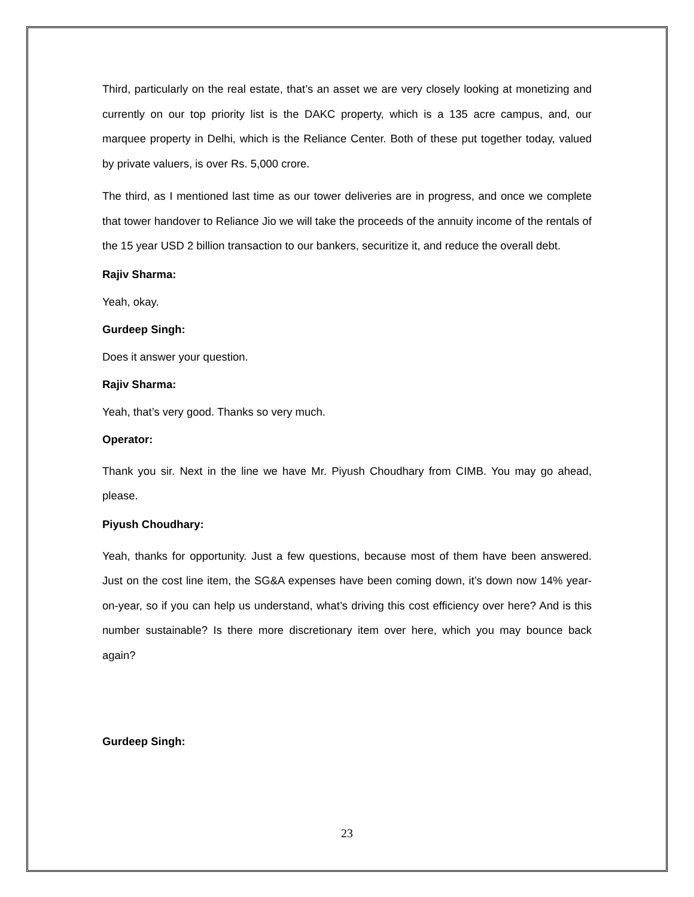Third, particularly on the real estate, that’s an asset we are very closely looking at monetizing and currently on our top priority list is the DAKC property, which is a 135 acre campus, and, our marquee property in Delhi, which is the Reliance Center. Both of these put together today, valued by private valuers, is over Rs. 5,000 crore.
The third, as I mentioned last time as our tower deliveries are in progress, and once we complete that tower handover to Reliance Jio we will take the proceeds of the annuity income of the rentals of the 15 year USD 2 billion transaction to our bankers, securitize it, and reduce the overall debt.
Rajiv Sharma:
Yeah, okay.
Gurdeep Singh:
Does it answer your question.
Rajiv Sharma:
Yeah, that’s very good. Thanks so very much.
Operator:
Thank you sir. Next in the line we have Mr. Piyush Choudhary from CIMB. You may go ahead, please.
Piyush Choudhary:
Yeah, thanks for opportunity. Just a few questions, because most of them have been answered. Just on the cost line item, the SG&A expenses have been coming down, it’s down now 14% year-on-year, so if you can help us understand, what’s driving this cost efficiency over here? And is this number sustainable? Is there more discretionary item over here, which you may bounce back again?
Gurdeep Singh:
23